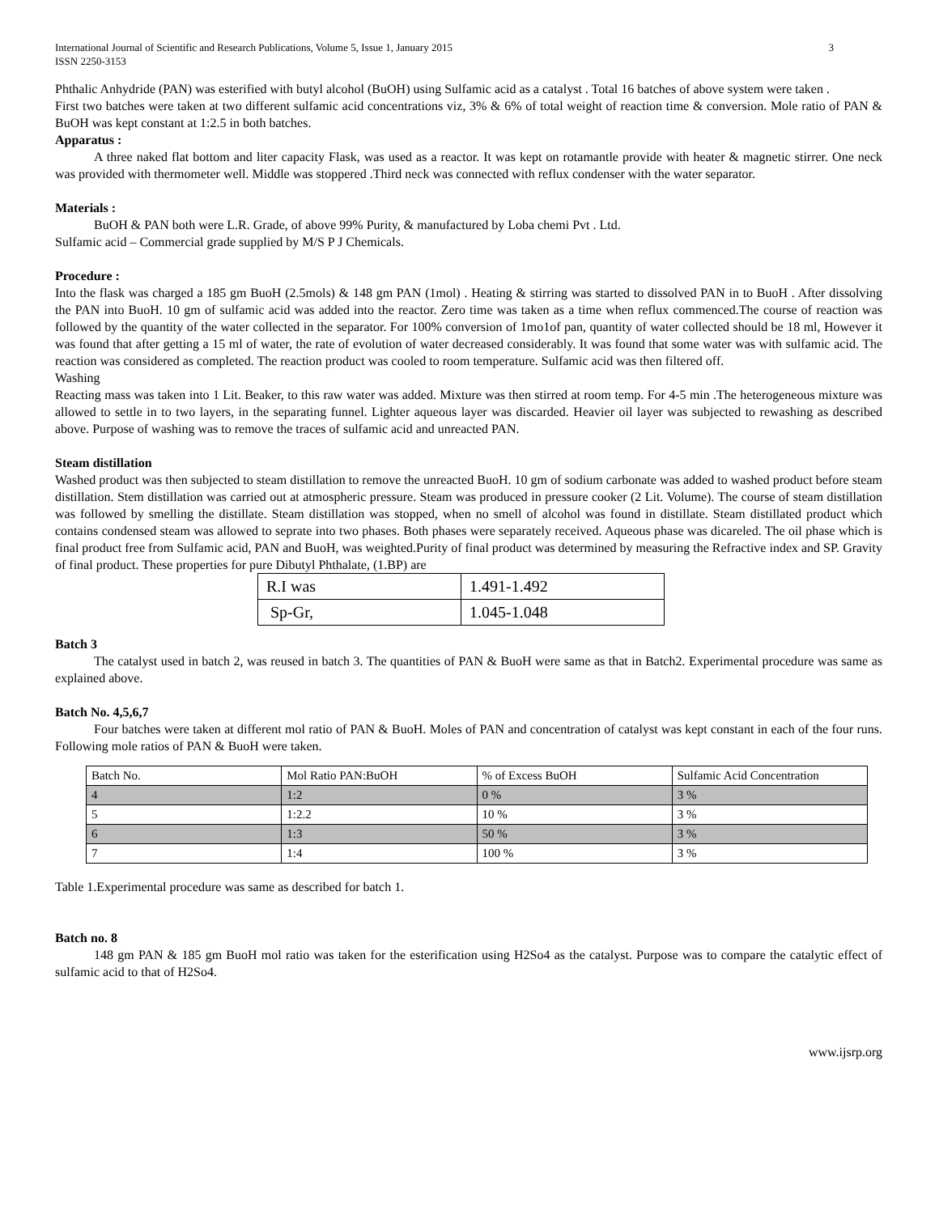International Journal of Scientific and Research Publications, Volume 5, Issue 1, January 2015
ISSN 2250-3153
3
Phthalic Anhydride (PAN) was esterified with butyl alcohol (BuOH) using Sulfamic acid as a catalyst . Total 16 batches of above system were taken .
First two batches were taken at two different sulfamic acid concentrations viz, 3% & 6% of total weight of reaction time & conversion. Mole ratio of PAN & BuOH was kept constant at 1:2.5 in both batches.
Apparatus :
A three naked flat bottom and liter capacity Flask, was used as a reactor. It was kept on rotamantle provide with heater & magnetic stirrer. One neck was provided with thermometer well. Middle was stoppered .Third neck was connected with reflux condenser with the water separator.
Materials :
BuOH & PAN both were L.R. Grade, of above 99% Purity, & manufactured by Loba chemi Pvt . Ltd.
Sulfamic acid – Commercial grade supplied by M/S P J Chemicals.
Procedure :
Into the flask was charged a 185 gm BuoH (2.5mols) & 148 gm PAN (1mol) . Heating & stirring was started to dissolved PAN in to BuoH . After dissolving the PAN into BuoH. 10 gm of sulfamic acid was added into the reactor. Zero time was taken as a time when reflux commenced.The course of reaction was followed by the quantity of the water collected in the separator. For 100% conversion of 1mo1of pan, quantity of water collected should be 18 ml, However it was found that after getting a 15 ml of water, the rate of evolution of water decreased considerably. It was found that some water was with sulfamic acid. The reaction was considered as completed. The reaction product was cooled to room temperature. Sulfamic acid was then filtered off.
Washing
Reacting mass was taken into 1 Lit. Beaker, to this raw water was added. Mixture was then stirred at room temp. For 4-5 min .The heterogeneous mixture was allowed to settle in to two layers, in the separating funnel. Lighter aqueous layer was discarded. Heavier oil layer was subjected to rewashing as described above. Purpose of washing was to remove the traces of sulfamic acid and unreacted PAN.
Steam distillation
Washed product was then subjected to steam distillation to remove the unreacted BuoH. 10 gm of sodium carbonate was added to washed product before steam distillation. Stem distillation was carried out at atmospheric pressure. Steam was produced in pressure cooker (2 Lit. Volume). The course of steam distillation was followed by smelling the distillate. Steam distillation was stopped, when no smell of alcohol was found in distillate. Steam distillated product which contains condensed steam was allowed to seprate into two phases. Both phases were separately received. Aqueous phase was dicareled. The oil phase which is final product free from Sulfamic acid, PAN and BuoH, was weighted.Purity of final product was determined by measuring the Refractive index and SP. Gravity of final product. These properties for pure Dibutyl Phthalate, (1.BP) are
| R.I was | 1.491-1.492 |
| Sp-Gr, | 1.045-1.048 |
Batch 3
The catalyst used in batch 2, was reused in batch 3. The quantities of PAN & BuoH were same as that in Batch2. Experimental procedure was same as explained above.
Batch No. 4,5,6,7
Four batches were taken at different mol ratio of PAN & BuoH. Moles of PAN and concentration of catalyst was kept constant in each of the four runs. Following mole ratios of PAN & BuoH were taken.
| Batch No. | Mol Ratio PAN:BuOH | % of Excess BuOH | Sulfamic Acid Concentration |
| 4 | 1:2 | 0 % | 3 % |
| 5 | 1:2.2 | 10 % | 3 % |
| 6 | 1:3 | 50 % | 3 % |
| 7 | 1:4 | 100 % | 3 % |
Table 1.Experimental procedure was same as described for batch 1.
Batch no. 8
148 gm PAN & 185 gm BuoH mol ratio was taken for the esterification using H2So4 as the catalyst. Purpose was to compare the catalytic effect of sulfamic acid to that of H2So4.
www.ijsrp.org